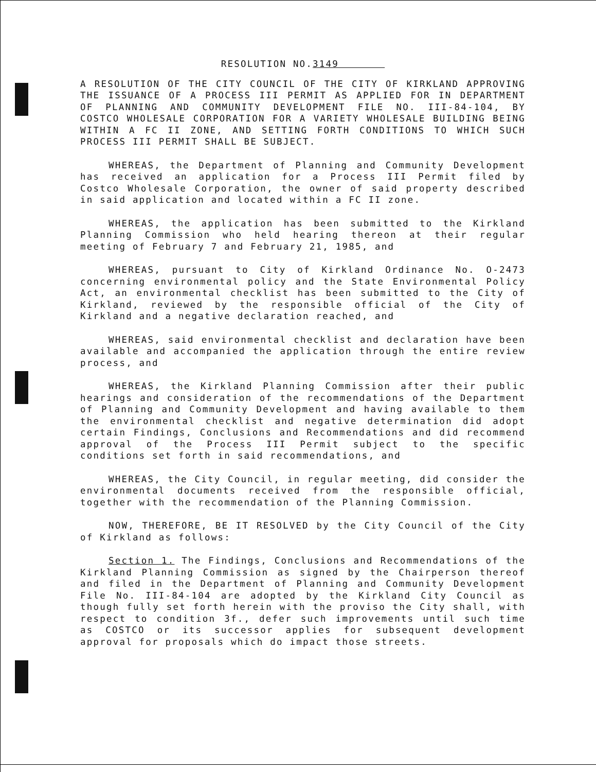RESOLUTION NO.3149
A RESOLUTION OF THE CITY COUNCIL OF THE CITY OF KIRKLAND APPROVING THE ISSUANCE OF A PROCESS III PERMIT AS APPLIED FOR IN DEPARTMENT OF PLANNING AND COMMUNITY DEVELOPMENT FILE NO. III-84-104, BY COSTCO WHOLESALE CORPORATION FOR A VARIETY WHOLESALE BUILDING BEING WITHIN A FC II ZONE, AND SETTING FORTH CONDITIONS TO WHICH SUCH PROCESS III PERMIT SHALL BE SUBJECT.
WHEREAS, the Department of Planning and Community Development has received an application for a Process III Permit filed by Costco Wholesale Corporation, the owner of said property described in said application and located within a FC II zone.
WHEREAS, the application has been submitted to the Kirkland Planning Commission who held hearing thereon at their regular meeting of February 7 and February 21, 1985, and
WHEREAS, pursuant to City of Kirkland Ordinance No. O-2473 concerning environmental policy and the State Environmental Policy Act, an environmental checklist has been submitted to the City of Kirkland, reviewed by the responsible official of the City of Kirkland and a negative declaration reached, and
WHEREAS, said environmental checklist and declaration have been available and accompanied the application through the entire review process, and
WHEREAS, the Kirkland Planning Commission after their public hearings and consideration of the recommendations of the Department of Planning and Community Development and having available to them the environmental checklist and negative determination did adopt certain Findings, Conclusions and Recommendations and did recommend approval of the Process III Permit subject to the specific conditions set forth in said recommendations, and
WHEREAS, the City Council, in regular meeting, did consider the environmental documents received from the responsible official, together with the recommendation of the Planning Commission.
NOW, THEREFORE, BE IT RESOLVED by the City Council of the City of Kirkland as follows:
Section 1. The Findings, Conclusions and Recommendations of the Kirkland Planning Commission as signed by the Chairperson thereof and filed in the Department of Planning and Community Development File No. III-84-104 are adopted by the Kirkland City Council as though fully set forth herein with the proviso the City shall, with respect to condition 3f., defer such improvements until such time as COSTCO or its successor applies for subsequent development approval for proposals which do impact those streets.